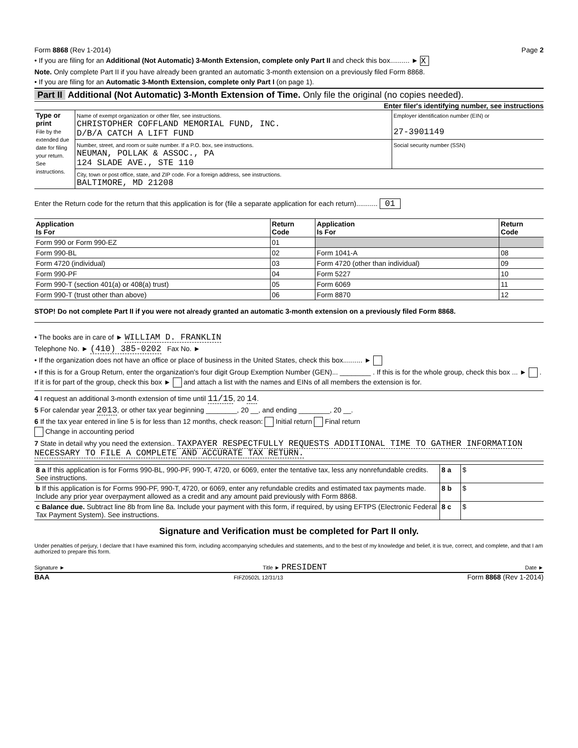Form 8868 (Rev 1-2014) Page 2
• If you are filing for an Additional (Not Automatic) 3-Month Extension, complete only Part II and check this box.......... ► X
Note. Only complete Part II if you have already been granted an automatic 3-month extension on a previously filed Form 8868.
• If you are filing for an Automatic 3-Month Extension, complete only Part I (on page 1).
Part II Additional (Not Automatic) 3-Month Extension of Time. Only file the original (no copies needed).
Enter filer's identifying number, see instructions
| Type or print File by the extended due date for filing your return. See instructions. | Name of exempt organization or other filer, see instructions. CHRISTOPHER COFFLAND MEMORIAL FUND, INC. D/B/A CATCH A LIFT FUND | Employer identification number (EIN) or 27-3901149 |
| | Number, street, and room or suite number. If a P.O. box, see instructions. NEUMAN, POLLAK & ASSOC., PA 124 SLADE AVE., STE 110 | Social security number (SSN) |
| | City, town or post office, state, and ZIP code. For a foreign address, see instructions. BALTIMORE, MD 21208 | |
Enter the Return code for the return that this application is for (file a separate application for each return)........... 01
| Application Is For | Return Code | Application Is For | Return Code |
| --- | --- | --- | --- |
| Form 990 or Form 990-EZ | 01 | | |
| Form 990-BL | 02 | Form 1041-A | 08 |
| Form 4720 (individual) | 03 | Form 4720 (other than individual) | 09 |
| Form 990-PF | 04 | Form 5227 | 10 |
| Form 990-T (section 401(a) or 408(a) trust) | 05 | Form 6069 | 11 |
| Form 990-T (trust other than above) | 06 | Form 8870 | 12 |
STOP! Do not complete Part II if you were not already granted an automatic 3-month extension on a previously filed Form 8868.
• The books are in care of ► WILLIAM D. FRANKLIN
Telephone No. ► (410) 385-0202 Fax No. ►
• If the organization does not have an office or place of business in the United States, check this box.......... ►
• If this is for a Group Return, enter the organization's four digit Group Exemption Number (GEN)... ________ . If this is for the whole group, check this box ... ► . If it is for part of the group, check this box ► and attach a list with the names and EINs of all members the extension is for.
4 I request an additional 3-month extension of time until 11/15, 20 14.
5 For calendar year 2013, or other tax year beginning ________, 20 __, and ending ________, 20 __.
6 If the tax year entered in line 5 is for less than 12 months, check reason: Initial return Final return
Change in accounting period
7 State in detail why you need the extension.. TAXPAYER RESPECTFULLY REQUESTS ADDITIONAL TIME TO GATHER INFORMATION NECESSARY TO FILE A COMPLETE AND ACCURATE TAX RETURN.
| 8 a If this application is for Forms 990-BL, 990-PF, 990-T, 4720, or 6069, enter the tentative tax, less any nonrefundable credits. See instructions. | 8 a | $ |
| b If this application is for Forms 990-PF, 990-T, 4720, or 6069, enter any refundable credits and estimated tax payments made. Include any prior year overpayment allowed as a credit and any amount paid previously with Form 8868. | 8 b | $ |
| c Balance due. Subtract line 8b from line 8a. Include your payment with this form, if required, by using EFTPS (Electronic Federal Tax Payment System). See instructions. | 8 c | $ |
Signature and Verification must be completed for Part II only.
Under penalties of perjury, I declare that I have examined this form, including accompanying schedules and statements, and to the best of my knowledge and belief, it is true, correct, and complete, and that I am authorized to prepare this form.
Signature ► Title ► PRESIDENT Date ►
BAA FIFZ0502L 12/31/13 Form 8868 (Rev 1-2014)